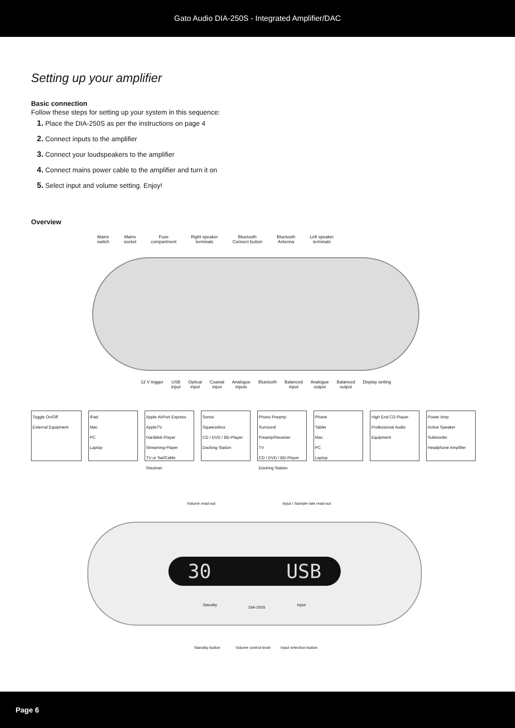Gato Audio DIA-250S - Integrated Amplifier/DAC
Setting up your amplifier
Basic connection
Follow these steps for setting up your system in this sequence:
1. Place the DIA-250S as per the instructions on page 4
2. Connect inputs to the amplifier
3. Connect your loudspeakers to the amplifier
4. Connect mains power cable to the amplifier and turn it on
5. Select input and volume setting. Enjoy!
Overview
Mains
switch
Mains
socket
Fuse
compartment
Right speaker
terminals
Bluetooth
Connect button
Bluetooth
Antenna
Left speaker
terminals
12 V trigger USB
input
Optical
input
Coaxial
input
Analogue
inputs
Bluetooth Balanced
input
Analogue
output
Balanced
output
Display setting
Toggle On/Off
External Equipment
iPad
Mac
PC
Laptop
Apple AirPort Express
AppleTV
Harddisk-Player
Streaming-Player
TV or Sat/Cable Receiver
Sonos
Squeezebox
CD / DVD / BD-Player
Docking Station
Phono Preamp
Surround Preamp/Receiver
TV
CD / DVD / BD-Player
Docking Station
Phone
Tablet
Mac
PC
Laptop
High End CD-Player
Professional Audio Equipment
Power Amp
Active Speaker
Subwoofer
Headphone Amplifier
Volume read-out Input / Sample rate read-out
30 USB
Standby
DIA-250S
Input
Standby button Volume control knob Input selection button
Page 6